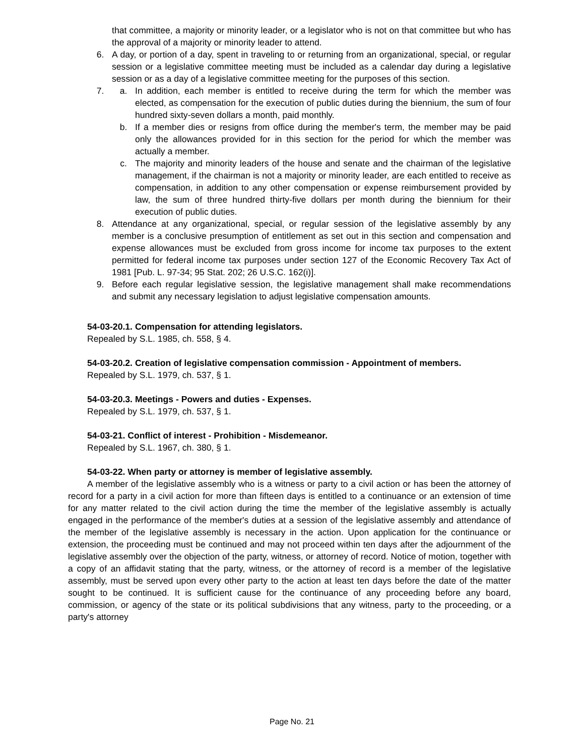that committee, a majority or minority leader, or a legislator who is not on that committee but who has the approval of a majority or minority leader to attend.
6. A day, or portion of a day, spent in traveling to or returning from an organizational, special, or regular session or a legislative committee meeting must be included as a calendar day during a legislative session or as a day of a legislative committee meeting for the purposes of this section.
7. a. In addition, each member is entitled to receive during the term for which the member was elected, as compensation for the execution of public duties during the biennium, the sum of four hundred sixty-seven dollars a month, paid monthly.
b. If a member dies or resigns from office during the member's term, the member may be paid only the allowances provided for in this section for the period for which the member was actually a member.
c. The majority and minority leaders of the house and senate and the chairman of the legislative management, if the chairman is not a majority or minority leader, are each entitled to receive as compensation, in addition to any other compensation or expense reimbursement provided by law, the sum of three hundred thirty-five dollars per month during the biennium for their execution of public duties.
8. Attendance at any organizational, special, or regular session of the legislative assembly by any member is a conclusive presumption of entitlement as set out in this section and compensation and expense allowances must be excluded from gross income for income tax purposes to the extent permitted for federal income tax purposes under section 127 of the Economic Recovery Tax Act of 1981 [Pub. L. 97-34; 95 Stat. 202; 26 U.S.C. 162(i)].
9. Before each regular legislative session, the legislative management shall make recommendations and submit any necessary legislation to adjust legislative compensation amounts.
54-03-20.1. Compensation for attending legislators.
Repealed by S.L. 1985, ch. 558, § 4.
54-03-20.2. Creation of legislative compensation commission - Appointment of members.
Repealed by S.L. 1979, ch. 537, § 1.
54-03-20.3. Meetings - Powers and duties - Expenses.
Repealed by S.L. 1979, ch. 537, § 1.
54-03-21. Conflict of interest - Prohibition - Misdemeanor.
Repealed by S.L. 1967, ch. 380, § 1.
54-03-22. When party or attorney is member of legislative assembly.
A member of the legislative assembly who is a witness or party to a civil action or has been the attorney of record for a party in a civil action for more than fifteen days is entitled to a continuance or an extension of time for any matter related to the civil action during the time the member of the legislative assembly is actually engaged in the performance of the member's duties at a session of the legislative assembly and attendance of the member of the legislative assembly is necessary in the action. Upon application for the continuance or extension, the proceeding must be continued and may not proceed within ten days after the adjournment of the legislative assembly over the objection of the party, witness, or attorney of record. Notice of motion, together with a copy of an affidavit stating that the party, witness, or the attorney of record is a member of the legislative assembly, must be served upon every other party to the action at least ten days before the date of the matter sought to be continued. It is sufficient cause for the continuance of any proceeding before any board, commission, or agency of the state or its political subdivisions that any witness, party to the proceeding, or a party's attorney
Page No. 21